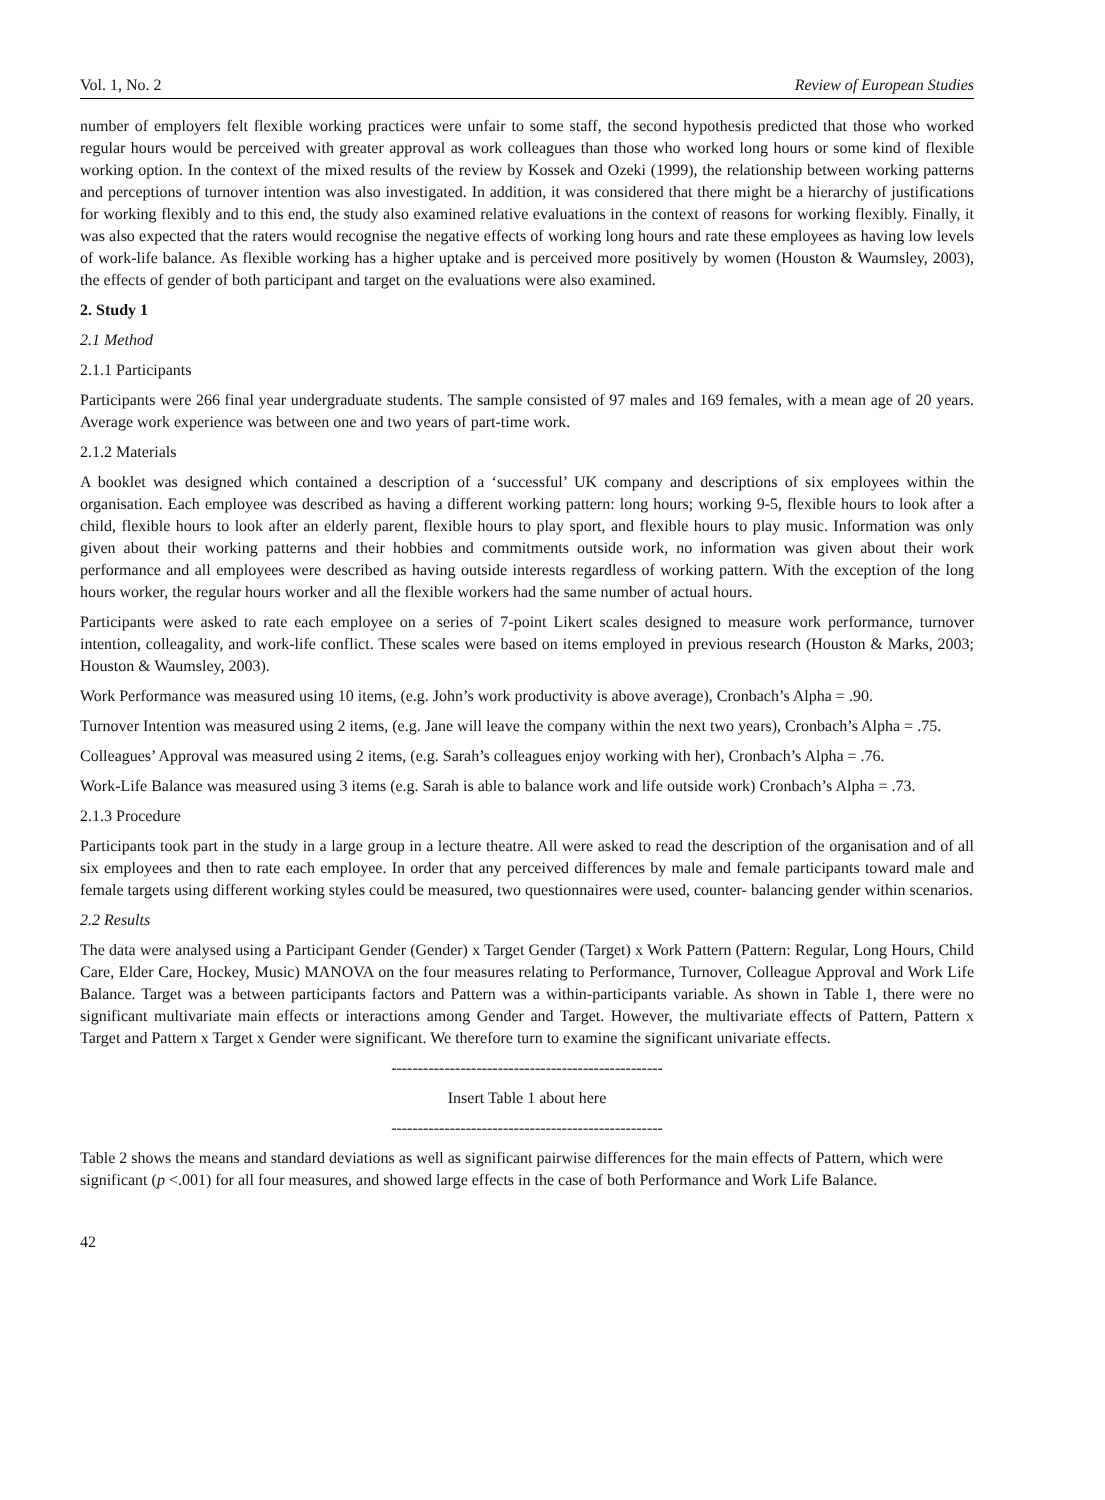Vol. 1, No. 2 Review of European Studies
number of employers felt flexible working practices were unfair to some staff, the second hypothesis predicted that those who worked regular hours would be perceived with greater approval as work colleagues than those who worked long hours or some kind of flexible working option. In the context of the mixed results of the review by Kossek and Ozeki (1999), the relationship between working patterns and perceptions of turnover intention was also investigated. In addition, it was considered that there might be a hierarchy of justifications for working flexibly and to this end, the study also examined relative evaluations in the context of reasons for working flexibly. Finally, it was also expected that the raters would recognise the negative effects of working long hours and rate these employees as having low levels of work-life balance. As flexible working has a higher uptake and is perceived more positively by women (Houston & Waumsley, 2003), the effects of gender of both participant and target on the evaluations were also examined.
2. Study 1
2.1 Method
2.1.1 Participants
Participants were 266 final year undergraduate students. The sample consisted of 97 males and 169 females, with a mean age of 20 years. Average work experience was between one and two years of part-time work.
2.1.2 Materials
A booklet was designed which contained a description of a ‘successful’ UK company and descriptions of six employees within the organisation. Each employee was described as having a different working pattern: long hours; working 9-5, flexible hours to look after a child, flexible hours to look after an elderly parent, flexible hours to play sport, and flexible hours to play music. Information was only given about their working patterns and their hobbies and commitments outside work, no information was given about their work performance and all employees were described as having outside interests regardless of working pattern. With the exception of the long hours worker, the regular hours worker and all the flexible workers had the same number of actual hours.
Participants were asked to rate each employee on a series of 7-point Likert scales designed to measure work performance, turnover intention, colleagality, and work-life conflict. These scales were based on items employed in previous research (Houston & Marks, 2003; Houston & Waumsley, 2003).
Work Performance was measured using 10 items, (e.g. John’s work productivity is above average), Cronbach’s Alpha = .90.
Turnover Intention was measured using 2 items, (e.g. Jane will leave the company within the next two years), Cronbach’s Alpha = .75.
Colleagues’ Approval was measured using 2 items, (e.g. Sarah’s colleagues enjoy working with her), Cronbach’s Alpha = .76.
Work-Life Balance was measured using 3 items (e.g. Sarah is able to balance work and life outside work) Cronbach’s Alpha = .73.
2.1.3 Procedure
Participants took part in the study in a large group in a lecture theatre. All were asked to read the description of the organisation and of all six employees and then to rate each employee. In order that any perceived differences by male and female participants toward male and female targets using different working styles could be measured, two questionnaires were used, counter- balancing gender within scenarios.
2.2 Results
The data were analysed using a Participant Gender (Gender) x Target Gender (Target) x Work Pattern (Pattern: Regular, Long Hours, Child Care, Elder Care, Hockey, Music) MANOVA on the four measures relating to Performance, Turnover, Colleague Approval and Work Life Balance. Target was a between participants factors and Pattern was a within-participants variable. As shown in Table 1, there were no significant multivariate main effects or interactions among Gender and Target. However, the multivariate effects of Pattern, Pattern x Target and Pattern x Target x Gender were significant. We therefore turn to examine the significant univariate effects.
---------------------------------------------------
Insert Table 1 about here
---------------------------------------------------
Table 2 shows the means and standard deviations as well as significant pairwise differences for the main effects of Pattern, which were significant (p <.001) for all four measures, and showed large effects in the case of both Performance and Work Life Balance.
42